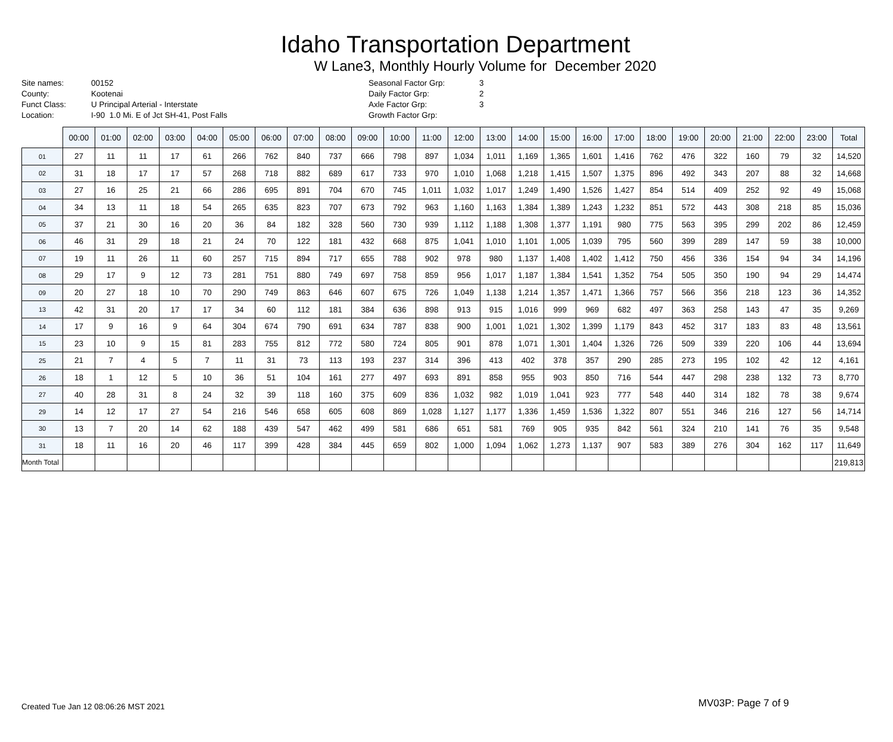Idaho Transportation Department
W Lane3, Monthly Hourly Volume for December 2020
Site names:
County:
Funct Class:
Location:
00152
Kootenai
U Principal Arterial - Interstate
I-90 1.0 Mi. E of Jct SH-41, Post Falls
Seasonal Factor Grp:
Daily Factor Grp:
Axle Factor Grp:
Growth Factor Grp:
3
2
3
| | 00:00 | 01:00 | 02:00 | 03:00 | 04:00 | 05:00 | 06:00 | 07:00 | 08:00 | 09:00 | 10:00 | 11:00 | 12:00 | 13:00 | 14:00 | 15:00 | 16:00 | 17:00 | 18:00 | 19:00 | 20:00 | 21:00 | 22:00 | 23:00 | Total |
| --- | --- | --- | --- | --- | --- | --- | --- | --- | --- | --- | --- | --- | --- | --- | --- | --- | --- | --- | --- | --- | --- | --- | --- | --- | --- |
| 01 | 27 | 11 | 11 | 17 | 61 | 266 | 762 | 840 | 737 | 666 | 798 | 897 | 1,034 | 1,011 | 1,169 | 1,365 | 1,601 | 1,416 | 762 | 476 | 322 | 160 | 79 | 32 | 14,520 |
| 02 | 31 | 18 | 17 | 17 | 57 | 268 | 718 | 882 | 689 | 617 | 733 | 970 | 1,010 | 1,068 | 1,218 | 1,415 | 1,507 | 1,375 | 896 | 492 | 343 | 207 | 88 | 32 | 14,668 |
| 03 | 27 | 16 | 25 | 21 | 66 | 286 | 695 | 891 | 704 | 670 | 745 | 1,011 | 1,032 | 1,017 | 1,249 | 1,490 | 1,526 | 1,427 | 854 | 514 | 409 | 252 | 92 | 49 | 15,068 |
| 04 | 34 | 13 | 11 | 18 | 54 | 265 | 635 | 823 | 707 | 673 | 792 | 963 | 1,160 | 1,163 | 1,384 | 1,389 | 1,243 | 1,232 | 851 | 572 | 443 | 308 | 218 | 85 | 15,036 |
| 05 | 37 | 21 | 30 | 16 | 20 | 36 | 84 | 182 | 328 | 560 | 730 | 939 | 1,112 | 1,188 | 1,308 | 1,377 | 1,191 | 980 | 775 | 563 | 395 | 299 | 202 | 86 | 12,459 |
| 06 | 46 | 31 | 29 | 18 | 21 | 24 | 70 | 122 | 181 | 432 | 668 | 875 | 1,041 | 1,010 | 1,101 | 1,005 | 1,039 | 795 | 560 | 399 | 289 | 147 | 59 | 38 | 10,000 |
| 07 | 19 | 11 | 26 | 11 | 60 | 257 | 715 | 894 | 717 | 655 | 788 | 902 | 978 | 980 | 1,137 | 1,408 | 1,402 | 1,412 | 750 | 456 | 336 | 154 | 94 | 34 | 14,196 |
| 08 | 29 | 17 | 9 | 12 | 73 | 281 | 751 | 880 | 749 | 697 | 758 | 859 | 956 | 1,017 | 1,187 | 1,384 | 1,541 | 1,352 | 754 | 505 | 350 | 190 | 94 | 29 | 14,474 |
| 09 | 20 | 27 | 18 | 10 | 70 | 290 | 749 | 863 | 646 | 607 | 675 | 726 | 1,049 | 1,138 | 1,214 | 1,357 | 1,471 | 1,366 | 757 | 566 | 356 | 218 | 123 | 36 | 14,352 |
| 13 | 42 | 31 | 20 | 17 | 17 | 34 | 60 | 112 | 181 | 384 | 636 | 898 | 913 | 915 | 1,016 | 999 | 969 | 682 | 497 | 363 | 258 | 143 | 47 | 35 | 9,269 |
| 14 | 17 | 9 | 16 | 9 | 64 | 304 | 674 | 790 | 691 | 634 | 787 | 838 | 900 | 1,001 | 1,021 | 1,302 | 1,399 | 1,179 | 843 | 452 | 317 | 183 | 83 | 48 | 13,561 |
| 15 | 23 | 10 | 9 | 15 | 81 | 283 | 755 | 812 | 772 | 580 | 724 | 805 | 901 | 878 | 1,071 | 1,301 | 1,404 | 1,326 | 726 | 509 | 339 | 220 | 106 | 44 | 13,694 |
| 25 | 21 | 7 | 4 | 5 | 7 | 11 | 31 | 73 | 113 | 193 | 237 | 314 | 396 | 413 | 402 | 378 | 357 | 290 | 285 | 273 | 195 | 102 | 42 | 12 | 4,161 |
| 26 | 18 | 1 | 12 | 5 | 10 | 36 | 51 | 104 | 161 | 277 | 497 | 693 | 891 | 858 | 955 | 903 | 850 | 716 | 544 | 447 | 298 | 238 | 132 | 73 | 8,770 |
| 27 | 40 | 28 | 31 | 8 | 24 | 32 | 39 | 118 | 160 | 375 | 609 | 836 | 1,032 | 982 | 1,019 | 1,041 | 923 | 777 | 548 | 440 | 314 | 182 | 78 | 38 | 9,674 |
| 29 | 14 | 12 | 17 | 27 | 54 | 216 | 546 | 658 | 605 | 608 | 869 | 1,028 | 1,127 | 1,177 | 1,336 | 1,459 | 1,536 | 1,322 | 807 | 551 | 346 | 216 | 127 | 56 | 14,714 |
| 30 | 13 | 7 | 20 | 14 | 62 | 188 | 439 | 547 | 462 | 499 | 581 | 686 | 651 | 581 | 769 | 905 | 935 | 842 | 561 | 324 | 210 | 141 | 76 | 35 | 9,548 |
| 31 | 18 | 11 | 16 | 20 | 46 | 117 | 399 | 428 | 384 | 445 | 659 | 802 | 1,000 | 1,094 | 1,062 | 1,273 | 1,137 | 907 | 583 | 389 | 276 | 304 | 162 | 117 | 11,649 |
| Month Total | | | | | | | | | | | | | | | | | | | | | | | | | 219,813 |
Created Tue Jan 12 08:06:26 MST 2021
MV03P: Page 7 of 9